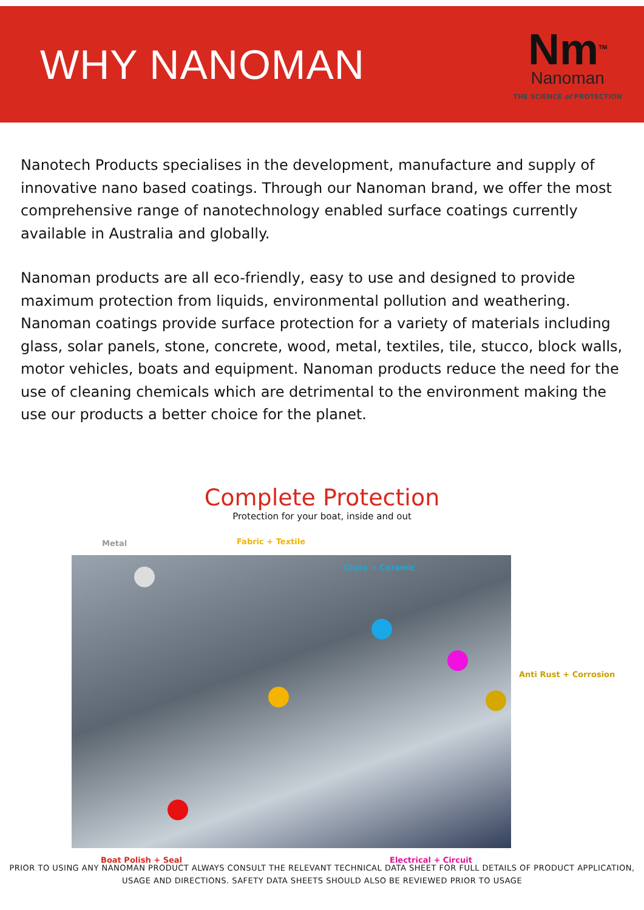WHY NANOMAN
Nm<sup>TM</sup>
Nanoman
THE SCIENCE of PROTECTION
Nanotech Products specialises in the development, manufacture and supply of innovative nano based coatings. Through our Nanoman brand, we offer the most comprehensive range of nanotechnology enabled surface coatings currently available in Australia and globally.
Nanoman products are all eco-friendly, easy to use and designed to provide maximum protection from liquids, environmental pollution and weathering. Nanoman coatings provide surface protection for a variety of materials including glass, solar panels, stone, concrete, wood, metal, textiles, tile, stucco, block walls, motor vehicles, boats and equipment. Nanoman products reduce the need for the use of cleaning chemicals which are detrimental to the environment making the use our products a better choice for the planet.
Complete Protection
Protection for your boat, inside and out
Metal Fabric + Textile
Glass + Ceramic
Anti Rust + Corrosion
Boat Polish + Seal Electrical + Circuit
PRIOR TO USING ANY NANOMAN PRODUCT ALWAYS CONSULT THE RELEVANT TECHNICAL DATA SHEET FOR FULL DETAILS OF PRODUCT APPLICATION,
USAGE AND DIRECTIONS. SAFETY DATA SHEETS SHOULD ALSO BE REVIEWED PRIOR TO USAGE